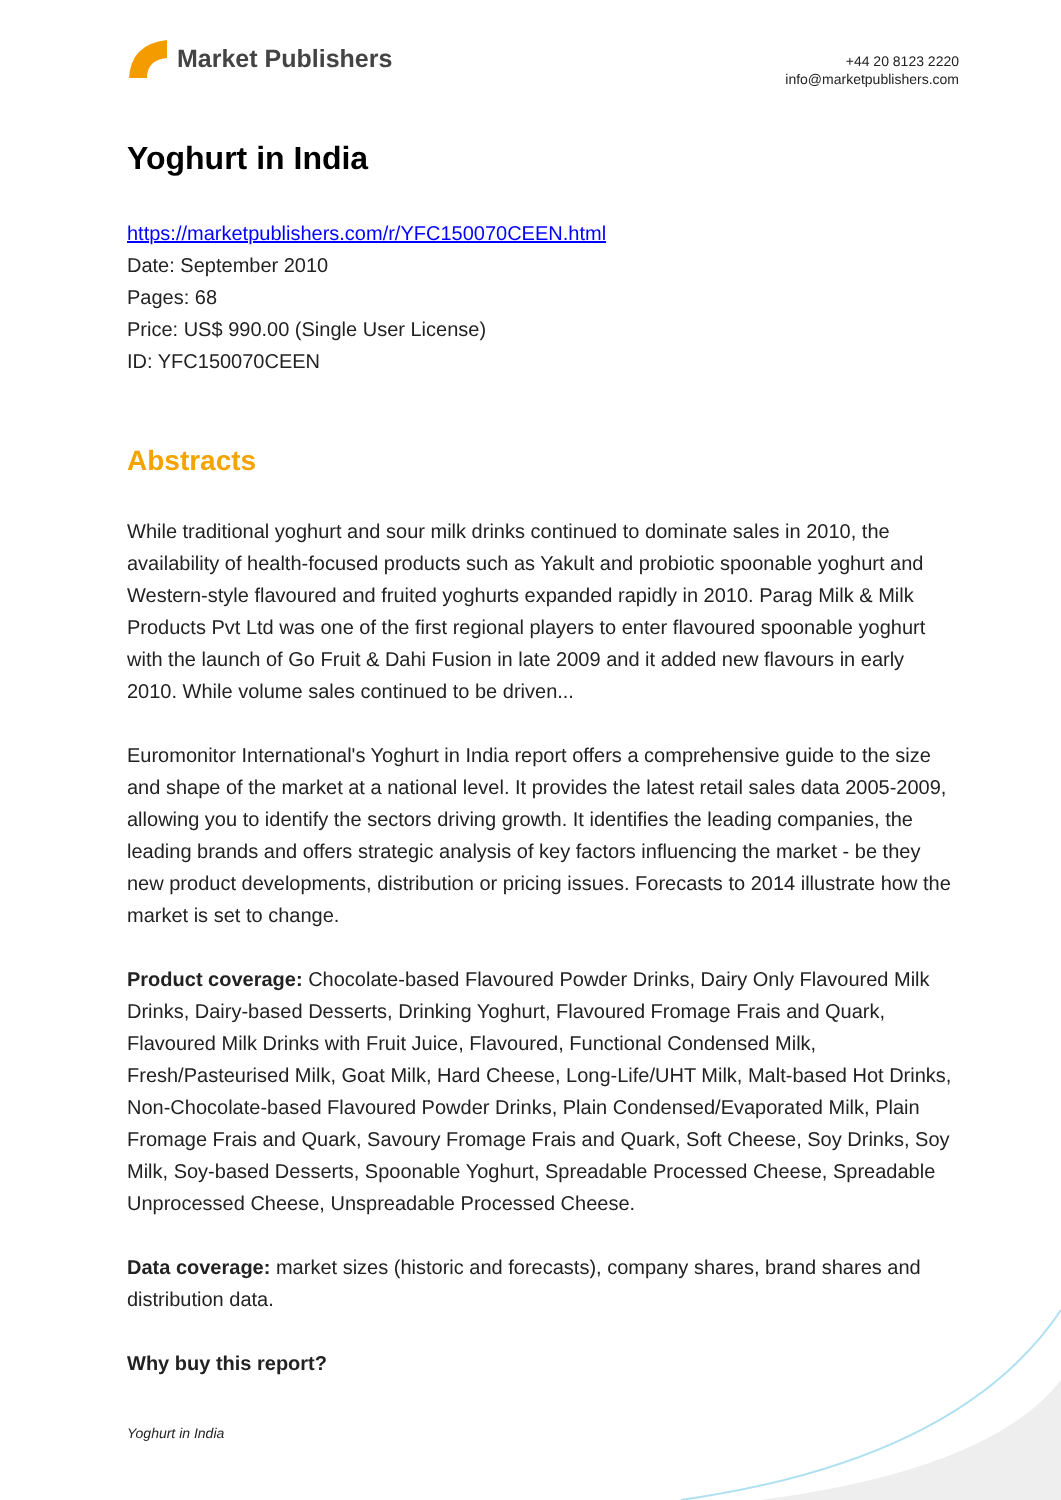Market Publishers
+44 20 8123 2220
info@marketpublishers.com
Yoghurt in India
https://marketpublishers.com/r/YFC150070CEEN.html
Date: September 2010
Pages: 68
Price: US$ 990.00 (Single User License)
ID: YFC150070CEEN
Abstracts
While traditional yoghurt and sour milk drinks continued to dominate sales in 2010, the availability of health-focused products such as Yakult and probiotic spoonable yoghurt and Western-style flavoured and fruited yoghurts expanded rapidly in 2010. Parag Milk & Milk Products Pvt Ltd was one of the first regional players to enter flavoured spoonable yoghurt with the launch of Go Fruit & Dahi Fusion in late 2009 and it added new flavours in early 2010. While volume sales continued to be driven...
Euromonitor International's Yoghurt in India report offers a comprehensive guide to the size and shape of the market at a national level. It provides the latest retail sales data 2005-2009, allowing you to identify the sectors driving growth. It identifies the leading companies, the leading brands and offers strategic analysis of key factors influencing the market - be they new product developments, distribution or pricing issues. Forecasts to 2014 illustrate how the market is set to change.
Product coverage: Chocolate-based Flavoured Powder Drinks, Dairy Only Flavoured Milk Drinks, Dairy-based Desserts, Drinking Yoghurt, Flavoured Fromage Frais and Quark, Flavoured Milk Drinks with Fruit Juice, Flavoured, Functional Condensed Milk, Fresh/Pasteurised Milk, Goat Milk, Hard Cheese, Long-Life/UHT Milk, Malt-based Hot Drinks, Non-Chocolate-based Flavoured Powder Drinks, Plain Condensed/Evaporated Milk, Plain Fromage Frais and Quark, Savoury Fromage Frais and Quark, Soft Cheese, Soy Drinks, Soy Milk, Soy-based Desserts, Spoonable Yoghurt, Spreadable Processed Cheese, Spreadable Unprocessed Cheese, Unspreadable Processed Cheese.
Data coverage: market sizes (historic and forecasts), company shares, brand shares and distribution data.
Why buy this report?
Yoghurt in India